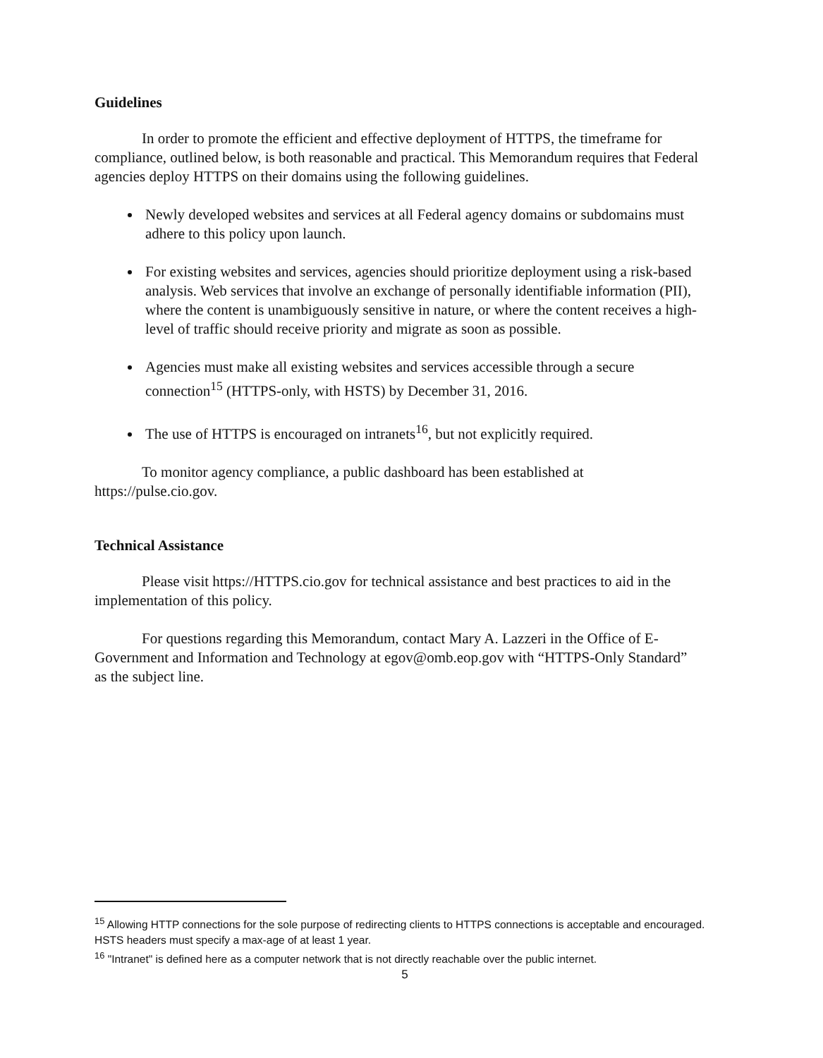Guidelines
In order to promote the efficient and effective deployment of HTTPS, the timeframe for compliance, outlined below, is both reasonable and practical. This Memorandum requires that Federal agencies deploy HTTPS on their domains using the following guidelines.
Newly developed websites and services at all Federal agency domains or subdomains must adhere to this policy upon launch.
For existing websites and services, agencies should prioritize deployment using a risk-based analysis. Web services that involve an exchange of personally identifiable information (PII), where the content is unambiguously sensitive in nature, or where the content receives a high-level of traffic should receive priority and migrate as soon as possible.
Agencies must make all existing websites and services accessible through a secure connection<sup>15</sup> (HTTPS-only, with HSTS) by December 31, 2016.
The use of HTTPS is encouraged on intranets<sup>16</sup>, but not explicitly required.
To monitor agency compliance, a public dashboard has been established at https://pulse.cio.gov.
Technical Assistance
Please visit https://HTTPS.cio.gov for technical assistance and best practices to aid in the implementation of this policy.
For questions regarding this Memorandum, contact Mary A. Lazzeri in the Office of E-Government and Information and Technology at egov@omb.eop.gov with “HTTPS-Only Standard” as the subject line.
<sup>15</sup> Allowing HTTP connections for the sole purpose of redirecting clients to HTTPS connections is acceptable and encouraged. HSTS headers must specify a max-age of at least 1 year.
<sup>16</sup> "Intranet" is defined here as a computer network that is not directly reachable over the public internet.
5